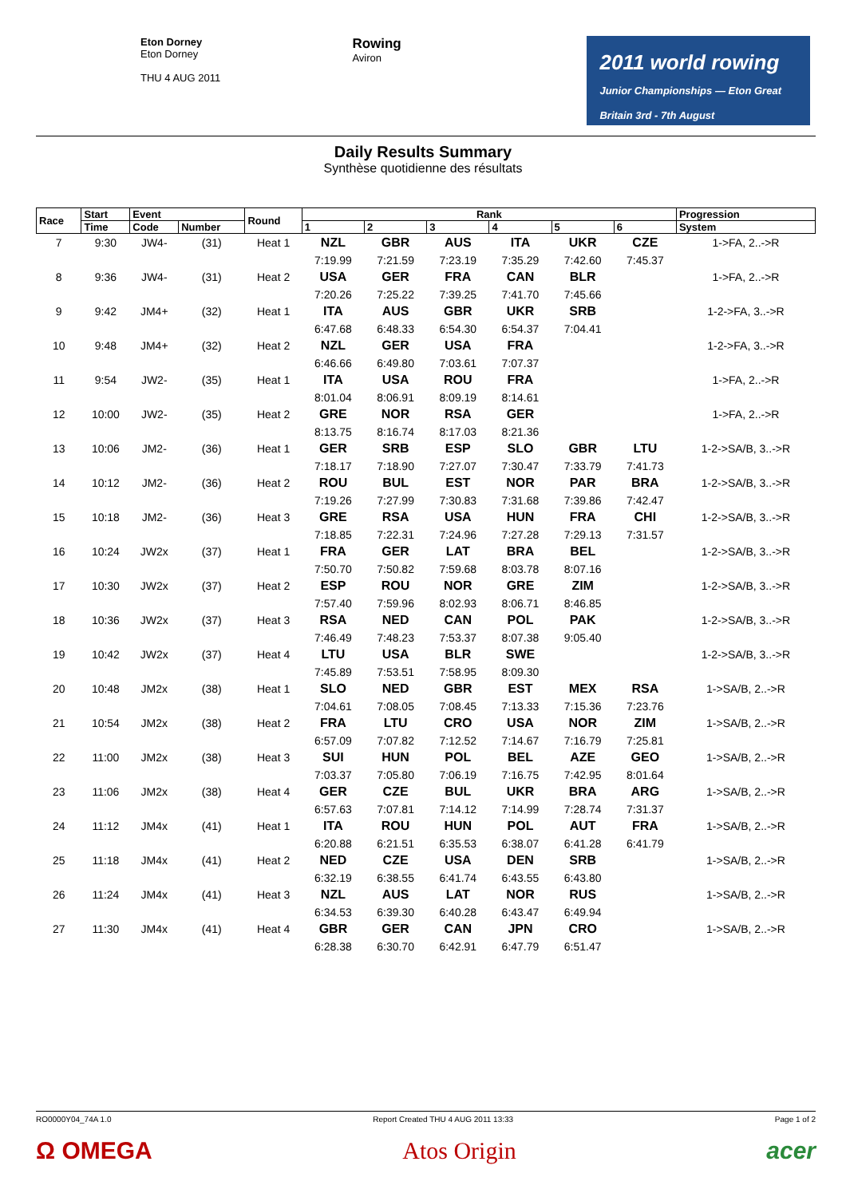Eton Dorney
Eton Dorney
THU 4 AUG 2011
Rowing
Aviron
2011 world rowing
Junior Championships — Eton Great Britain 3rd - 7th August
Daily Results Summary
Synthèse quotidienne des résultats
| Race | Start | Event | | Round | Rank | | | | | | Progression |
| --- | --- | --- | --- | --- | --- | --- | --- | --- | --- | --- | --- |
| | Time | Code | Number | | 1 | 2 | 3 | 4 | 5 | 6 | System |
| 7 | 9:30 | JW4- | (31) | Heat 1 | NZL | GBR | AUS | ITA | UKR | CZE | 1->FA, 2..->R |
| | | | | | 7:19.99 | 7:21.59 | 7:23.19 | 7:35.29 | 7:42.60 | 7:45.37 | |
| 8 | 9:36 | JW4- | (31) | Heat 2 | USA | GER | FRA | CAN | BLR | | 1->FA, 2..->R |
| | | | | | 7:20.26 | 7:25.22 | 7:39.25 | 7:41.70 | 7:45.66 | | |
| 9 | 9:42 | JM4+ | (32) | Heat 1 | ITA | AUS | GBR | UKR | SRB | | 1-2->FA, 3..->R |
| | | | | | 6:47.68 | 6:48.33 | 6:54.30 | 6:54.37 | 7:04.41 | | |
| 10 | 9:48 | JM4+ | (32) | Heat 2 | NZL | GER | USA | FRA | | | 1-2->FA, 3..->R |
| | | | | | 6:46.66 | 6:49.80 | 7:03.61 | 7:07.37 | | | |
| 11 | 9:54 | JW2- | (35) | Heat 1 | ITA | USA | ROU | FRA | | | 1->FA, 2..->R |
| | | | | | 8:01.04 | 8:06.91 | 8:09.19 | 8:14.61 | | | |
| 12 | 10:00 | JW2- | (35) | Heat 2 | GRE | NOR | RSA | GER | | | 1->FA, 2..->R |
| | | | | | 8:13.75 | 8:16.74 | 8:17.03 | 8:21.36 | | | |
| 13 | 10:06 | JM2- | (36) | Heat 1 | GER | SRB | ESP | SLO | GBR | LTU | 1-2->SA/B, 3..->R |
| | | | | | 7:18.17 | 7:18.90 | 7:27.07 | 7:30.47 | 7:33.79 | 7:41.73 | |
| 14 | 10:12 | JM2- | (36) | Heat 2 | ROU | BUL | EST | NOR | PAR | BRA | 1-2->SA/B, 3..->R |
| | | | | | 7:19.26 | 7:27.99 | 7:30.83 | 7:31.68 | 7:39.86 | 7:42.47 | |
| 15 | 10:18 | JM2- | (36) | Heat 3 | GRE | RSA | USA | HUN | FRA | CHI | 1-2->SA/B, 3..->R |
| | | | | | 7:18.85 | 7:22.31 | 7:24.96 | 7:27.28 | 7:29.13 | 7:31.57 | |
| 16 | 10:24 | JW2x | (37) | Heat 1 | FRA | GER | LAT | BRA | BEL | | 1-2->SA/B, 3..->R |
| | | | | | 7:50.70 | 7:50.82 | 7:59.68 | 8:03.78 | 8:07.16 | | |
| 17 | 10:30 | JW2x | (37) | Heat 2 | ESP | ROU | NOR | GRE | ZIM | | 1-2->SA/B, 3..->R |
| | | | | | 7:57.40 | 7:59.96 | 8:02.93 | 8:06.71 | 8:46.85 | | |
| 18 | 10:36 | JW2x | (37) | Heat 3 | RSA | NED | CAN | POL | PAK | | 1-2->SA/B, 3..->R |
| | | | | | 7:46.49 | 7:48.23 | 7:53.37 | 8:07.38 | 9:05.40 | | |
| 19 | 10:42 | JW2x | (37) | Heat 4 | LTU | USA | BLR | SWE | | | 1-2->SA/B, 3..->R |
| | | | | | 7:45.89 | 7:53.51 | 7:58.95 | 8:09.30 | | | |
| 20 | 10:48 | JM2x | (38) | Heat 1 | SLO | NED | GBR | EST | MEX | RSA | 1->SA/B, 2..->R |
| | | | | | 7:04.61 | 7:08.05 | 7:08.45 | 7:13.33 | 7:15.36 | 7:23.76 | |
| 21 | 10:54 | JM2x | (38) | Heat 2 | FRA | LTU | CRO | USA | NOR | ZIM | 1->SA/B, 2..->R |
| | | | | | 6:57.09 | 7:07.82 | 7:12.52 | 7:14.67 | 7:16.79 | 7:25.81 | |
| 22 | 11:00 | JM2x | (38) | Heat 3 | SUI | HUN | POL | BEL | AZE | GEO | 1->SA/B, 2..->R |
| | | | | | 7:03.37 | 7:05.80 | 7:06.19 | 7:16.75 | 7:42.95 | 8:01.64 | |
| 23 | 11:06 | JM2x | (38) | Heat 4 | GER | CZE | BUL | UKR | BRA | ARG | 1->SA/B, 2..->R |
| | | | | | 6:57.63 | 7:07.81 | 7:14.12 | 7:14.99 | 7:28.74 | 7:31.37 | |
| 24 | 11:12 | JM4x | (41) | Heat 1 | ITA | ROU | HUN | POL | AUT | FRA | 1->SA/B, 2..->R |
| | | | | | 6:20.88 | 6:21.51 | 6:35.53 | 6:38.07 | 6:41.28 | 6:41.79 | |
| 25 | 11:18 | JM4x | (41) | Heat 2 | NED | CZE | USA | DEN | SRB | | 1->SA/B, 2..->R |
| | | | | | 6:32.19 | 6:38.55 | 6:41.74 | 6:43.55 | 6:43.80 | | |
| 26 | 11:24 | JM4x | (41) | Heat 3 | NZL | AUS | LAT | NOR | RUS | | 1->SA/B, 2..->R |
| | | | | | 6:34.53 | 6:39.30 | 6:40.28 | 6:43.47 | 6:49.94 | | |
| 27 | 11:30 | JM4x | (41) | Heat 4 | GBR | GER | CAN | JPN | CRO | | 1->SA/B, 2..->R |
| | | | | | 6:28.38 | 6:30.70 | 6:42.91 | 6:47.79 | 6:51.47 | | |
RO0000Y04_74A 1.0 Report Created THU 4 AUG 2011 13:33 Page 1 of 2
Ω OMEGA Atos Origin acer